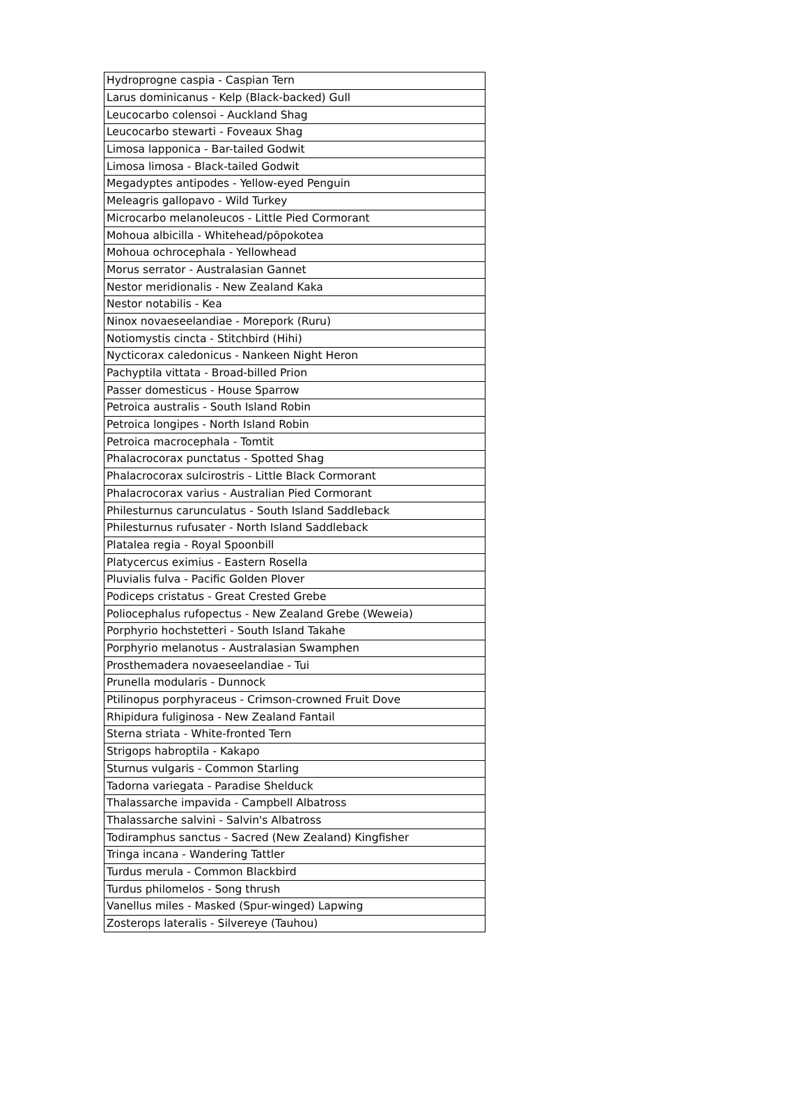| Hydroprogne caspia - Caspian Tern |
| Larus dominicanus - Kelp (Black-backed) Gull |
| Leucocarbo colensoi - Auckland Shag |
| Leucocarbo stewarti - Foveaux Shag |
| Limosa lapponica - Bar-tailed Godwit |
| Limosa limosa - Black-tailed Godwit |
| Megadyptes antipodes - Yellow-eyed Penguin |
| Meleagris gallopavo - Wild Turkey |
| Microcarbo melanoleucos - Little Pied Cormorant |
| Mohoua albicilla - Whitehead/pōpokotea |
| Mohoua ochrocephala - Yellowhead |
| Morus serrator - Australasian Gannet |
| Nestor meridionalis - New Zealand Kaka |
| Nestor notabilis - Kea |
| Ninox novaeseelandiae - Morepork (Ruru) |
| Notiomystis cincta - Stitchbird (Hihi) |
| Nycticorax caledonicus - Nankeen Night Heron |
| Pachyptila vittata - Broad-billed Prion |
| Passer domesticus - House Sparrow |
| Petroica australis - South Island Robin |
| Petroica longipes - North Island Robin |
| Petroica macrocephala - Tomtit |
| Phalacrocorax punctatus - Spotted Shag |
| Phalacrocorax sulcirostris - Little Black Cormorant |
| Phalacrocorax varius - Australian Pied Cormorant |
| Philesturnus carunculatus - South Island Saddleback |
| Philesturnus rufusater - North Island Saddleback |
| Platalea regia - Royal Spoonbill |
| Platycercus eximius - Eastern Rosella |
| Pluvialis fulva - Pacific Golden Plover |
| Podiceps cristatus - Great Crested Grebe |
| Poliocephalus rufopectus - New Zealand Grebe (Weweia) |
| Porphyrio hochstetteri - South Island Takahe |
| Porphyrio melanotus - Australasian Swamphen |
| Prosthemadera novaeseelandiae - Tui |
| Prunella modularis - Dunnock |
| Ptilinopus porphyraceus - Crimson-crowned Fruit Dove |
| Rhipidura fuliginosa - New Zealand Fantail |
| Sterna striata - White-fronted Tern |
| Strigops habroptila - Kakapo |
| Sturnus vulgaris - Common Starling |
| Tadorna variegata - Paradise Shelduck |
| Thalassarche impavida - Campbell Albatross |
| Thalassarche salvini - Salvin's Albatross |
| Todiramphus sanctus - Sacred (New Zealand) Kingfisher |
| Tringa incana - Wandering Tattler |
| Turdus merula - Common Blackbird |
| Turdus philomelos - Song thrush |
| Vanellus miles - Masked (Spur-winged) Lapwing |
| Zosterops lateralis - Silvereye (Tauhou) |